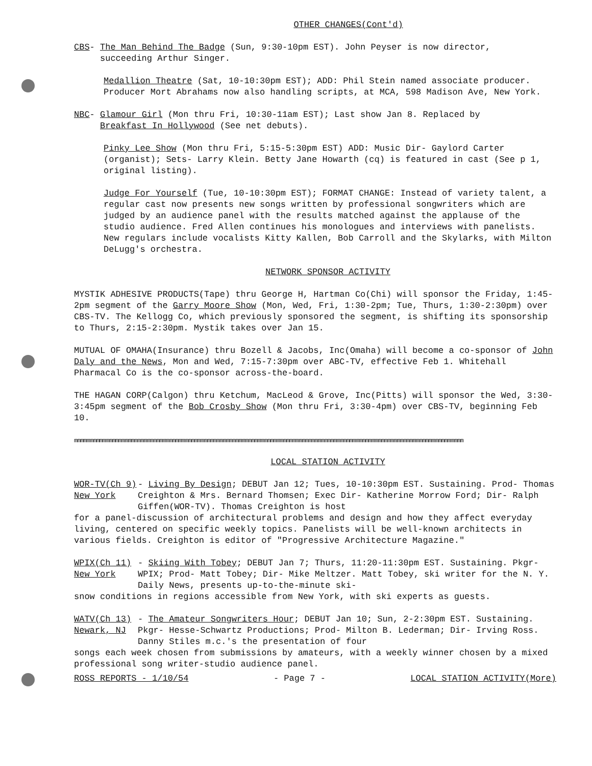OTHER CHANGES(Cont'd)
CBS- The Man Behind The Badge (Sun, 9:30-10pm EST). John Peyser is now director,
succeeding Arthur Singer.
Medallion Theatre (Sat, 10-10:30pm EST); ADD: Phil Stein named associate producer. Producer Mort Abrahams now also handling scripts, at MCA, 598 Madison Ave, New York.
NBC- Glamour Girl (Mon thru Fri, 10:30-11am EST); Last show Jan 8. Replaced by
Breakfast In Hollywood (See net debuts).
Pinky Lee Show (Mon thru Fri, 5:15-5:30pm EST) ADD: Music Dir- Gaylord Carter (organist); Sets- Larry Klein. Betty Jane Howarth (cq) is featured in cast (See p 1, original listing).
Judge For Yourself (Tue, 10-10:30pm EST); FORMAT CHANGE: Instead of variety talent, a regular cast now presents new songs written by professional songwriters which are judged by an audience panel with the results matched against the applause of the studio audience. Fred Allen continues his monologues and interviews with panelists. New regulars include vocalists Kitty Kallen, Bob Carroll and the Skylarks, with Milton DeLugg's orchestra.
NETWORK SPONSOR ACTIVITY
MYSTIK ADHESIVE PRODUCTS(Tape) thru George H, Hartman Co(Chi) will sponsor the Friday, 1:45-2pm segment of the Garry Moore Show (Mon, Wed, Fri, 1:30-2pm; Tue, Thurs, 1:30-2:30pm) over CBS-TV. The Kellogg Co, which previously sponsored the segment, is shifting its sponsorship to Thurs, 2:15-2:30pm. Mystik takes over Jan 15.
MUTUAL OF OMAHA(Insurance) thru Bozell & Jacobs, Inc(Omaha) will become a co-sponsor of John Daly and the News, Mon and Wed, 7:15-7:30pm over ABC-TV, effective Feb 1. Whitehall Pharmacal Co is the co-sponsor across-the-board.
THE HAGAN CORP(Calgon) thru Ketchum, MacLeod & Grove, Inc(Pitts) will sponsor the Wed, 3:30-3:45pm segment of the Bob Crosby Show (Mon thru Fri, 3:30-4pm) over CBS-TV, beginning Feb 10.
mmmmmmmmmmmmmmmmmmmmmmmmmmmmmmmmmmmmmmmmmmmmmmmmmmmmmmmmmmmmmmmmmmmmmmmmmmmmmmmmmmmmmmmmmmmmmmmmmmmmmmmmmmmmmmmmmmmmmmmmmmm
LOCAL STATION ACTIVITY
WOR-TV(Ch 9)
New York - Living By Design; DEBUT Jan 12; Tues, 10-10:30pm EST. Sustaining. Prod- Thomas Creighton & Mrs. Bernard Thomsen; Exec Dir- Katherine Morrow Ford; Dir- Ralph Giffen(WOR-TV). Thomas Creighton is host
for a panel-discussion of architectural problems and design and how they affect everyday living, centered on specific weekly topics. Panelists will be well-known architects in various fields. Creighton is editor of "Progressive Architecture Magazine."
WPIX(Ch 11)
New York - Skiing With Tobey; DEBUT Jan 7; Thurs, 11:20-11:30pm EST. Sustaining. Pkgr- WPIX; Prod- Matt Tobey; Dir- Mike Meltzer. Matt Tobey, ski writer for the N. Y. Daily News, presents up-to-the-minute ski-
snow conditions in regions accessible from New York, with ski experts as guests.
WATV(Ch 13)
Newark, NJ - The Amateur Songwriters Hour; DEBUT Jan 10; Sun, 2-2:30pm EST. Sustaining. Pkgr- Hesse-Schwartz Productions; Prod- Milton B. Lederman; Dir- Irving Ross. Danny Stiles m.c.'s the presentation of four
songs each week chosen from submissions by amateurs, with a weekly winner chosen by a mixed professional song writer-studio audience panel.
ROSS REPORTS - 1/10/54 - Page 7 - LOCAL STATION ACTIVITY(More)